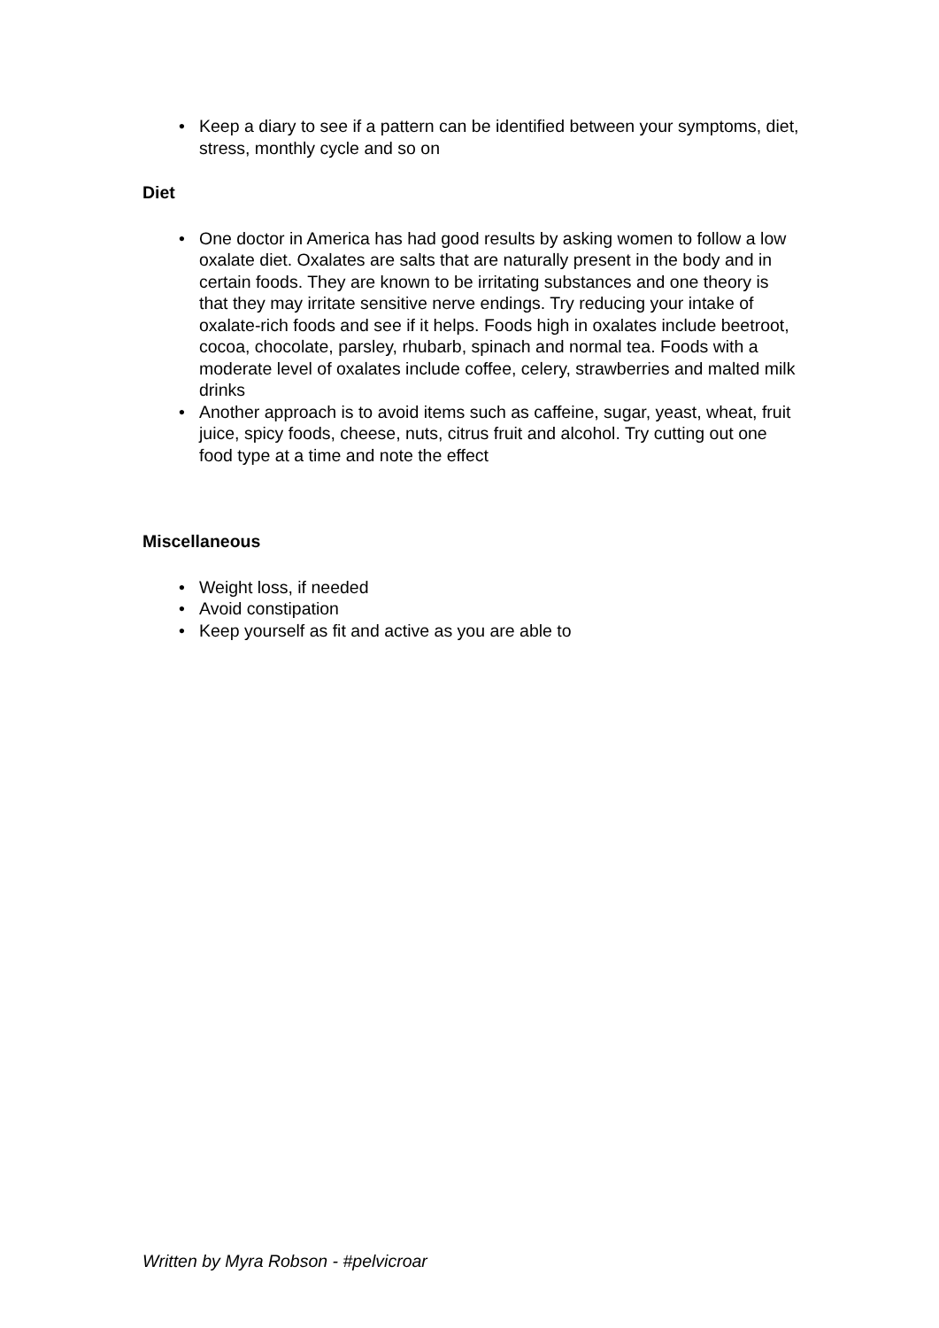• Keep a diary to see if a pattern can be identified between your symptoms, diet, stress, monthly cycle and so on
Diet
• One doctor in America has had good results by asking women to follow a low oxalate diet. Oxalates are salts that are naturally present in the body and in certain foods. They are known to be irritating substances and one theory is that they may irritate sensitive nerve endings. Try reducing your intake of oxalate-rich foods and see if it helps. Foods high in oxalates include beetroot, cocoa, chocolate, parsley, rhubarb, spinach and normal tea. Foods with a moderate level of oxalates include coffee, celery, strawberries and malted milk drinks
• Another approach is to avoid items such as caffeine, sugar, yeast, wheat, fruit juice, spicy foods, cheese, nuts, citrus fruit and alcohol. Try cutting out one food type at a time and note the effect
Miscellaneous
• Weight loss, if needed
• Avoid constipation
• Keep yourself as fit and active as you are able to
Written by Myra Robson - #pelvicroar